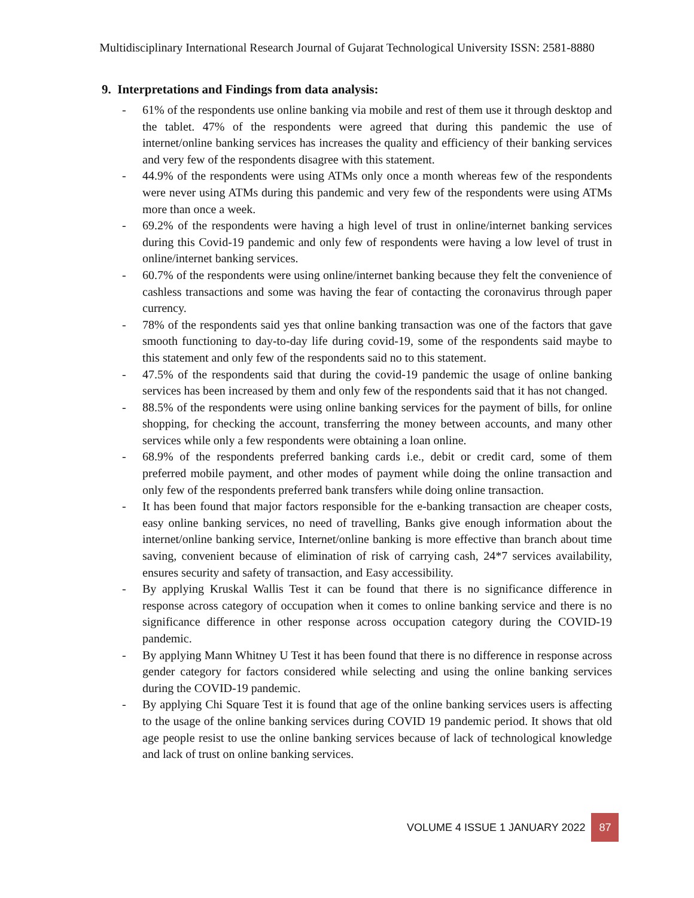Multidisciplinary International Research Journal of Gujarat Technological University ISSN: 2581-8880
9. Interpretations and Findings from data analysis:
- 61% of the respondents use online banking via mobile and rest of them use it through desktop and the tablet. 47% of the respondents were agreed that during this pandemic the use of internet/online banking services has increases the quality and efficiency of their banking services and very few of the respondents disagree with this statement.
- 44.9% of the respondents were using ATMs only once a month whereas few of the respondents were never using ATMs during this pandemic and very few of the respondents were using ATMs more than once a week.
- 69.2% of the respondents were having a high level of trust in online/internet banking services during this Covid-19 pandemic and only few of respondents were having a low level of trust in online/internet banking services.
- 60.7% of the respondents were using online/internet banking because they felt the convenience of cashless transactions and some was having the fear of contacting the coronavirus through paper currency.
- 78% of the respondents said yes that online banking transaction was one of the factors that gave smooth functioning to day-to-day life during covid-19, some of the respondents said maybe to this statement and only few of the respondents said no to this statement.
- 47.5% of the respondents said that during the covid-19 pandemic the usage of online banking services has been increased by them and only few of the respondents said that it has not changed.
- 88.5% of the respondents were using online banking services for the payment of bills, for online shopping, for checking the account, transferring the money between accounts, and many other services while only a few respondents were obtaining a loan online.
- 68.9% of the respondents preferred banking cards i.e., debit or credit card, some of them preferred mobile payment, and other modes of payment while doing the online transaction and only few of the respondents preferred bank transfers while doing online transaction.
- It has been found that major factors responsible for the e-banking transaction are cheaper costs, easy online banking services, no need of travelling, Banks give enough information about the internet/online banking service, Internet/online banking is more effective than branch about time saving, convenient because of elimination of risk of carrying cash, 24*7 services availability, ensures security and safety of transaction, and Easy accessibility.
- By applying Kruskal Wallis Test it can be found that there is no significance difference in response across category of occupation when it comes to online banking service and there is no significance difference in other response across occupation category during the COVID-19 pandemic.
- By applying Mann Whitney U Test it has been found that there is no difference in response across gender category for factors considered while selecting and using the online banking services during the COVID-19 pandemic.
- By applying Chi Square Test it is found that age of the online banking services users is affecting to the usage of the online banking services during COVID 19 pandemic period. It shows that old age people resist to use the online banking services because of lack of technological knowledge and lack of trust on online banking services.
VOLUME 4 ISSUE 1 JANUARY 2022 87